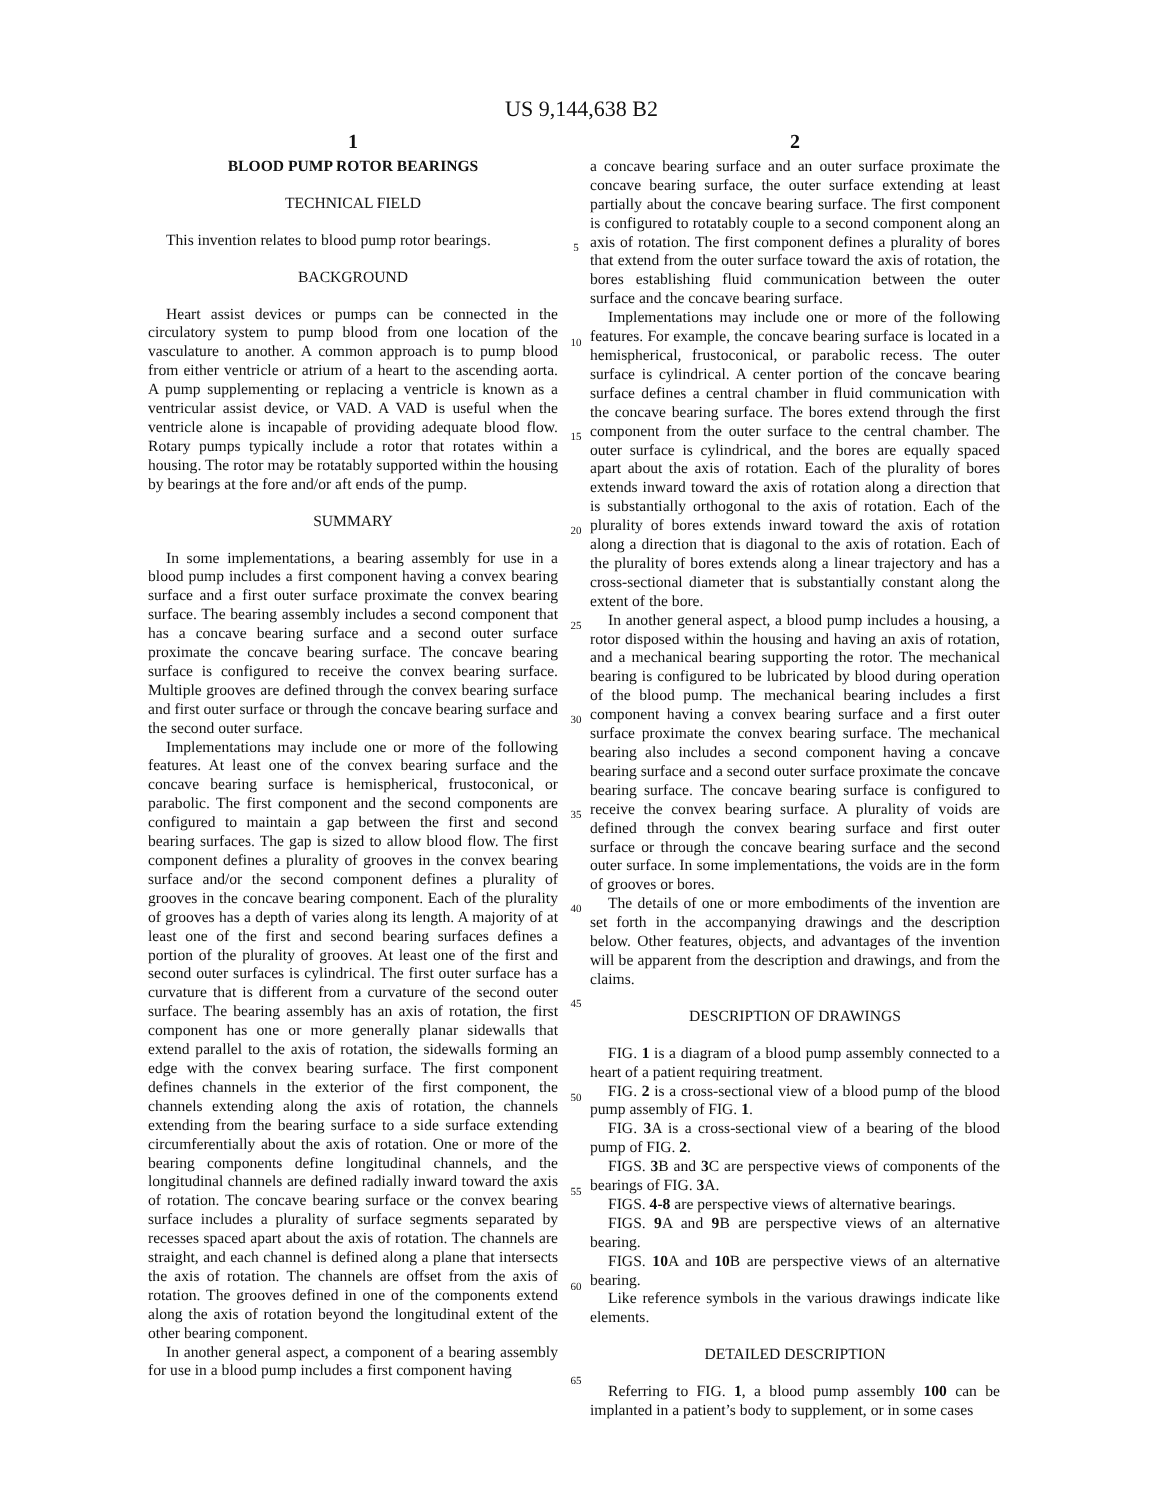US 9,144,638 B2
1
BLOOD PUMP ROTOR BEARINGS
TECHNICAL FIELD
This invention relates to blood pump rotor bearings.
BACKGROUND
Heart assist devices or pumps can be connected in the circulatory system to pump blood from one location of the vasculature to another. A common approach is to pump blood from either ventricle or atrium of a heart to the ascending aorta. A pump supplementing or replacing a ventricle is known as a ventricular assist device, or VAD. A VAD is useful when the ventricle alone is incapable of providing adequate blood flow. Rotary pumps typically include a rotor that rotates within a housing. The rotor may be rotatably supported within the housing by bearings at the fore and/or aft ends of the pump.
SUMMARY
In some implementations, a bearing assembly for use in a blood pump includes a first component having a convex bearing surface and a first outer surface proximate the convex bearing surface. The bearing assembly includes a second component that has a concave bearing surface and a second outer surface proximate the concave bearing surface. The concave bearing surface is configured to receive the convex bearing surface. Multiple grooves are defined through the convex bearing surface and first outer surface or through the concave bearing surface and the second outer surface.
Implementations may include one or more of the following features. At least one of the convex bearing surface and the concave bearing surface is hemispherical, frustoconical, or parabolic. The first component and the second components are configured to maintain a gap between the first and second bearing surfaces. The gap is sized to allow blood flow. The first component defines a plurality of grooves in the convex bearing surface and/or the second component defines a plurality of grooves in the concave bearing component. Each of the plurality of grooves has a depth of varies along its length. A majority of at least one of the first and second bearing surfaces defines a portion of the plurality of grooves. At least one of the first and second outer surfaces is cylindrical. The first outer surface has a curvature that is different from a curvature of the second outer surface. The bearing assembly has an axis of rotation, the first component has one or more generally planar sidewalls that extend parallel to the axis of rotation, the sidewalls forming an edge with the convex bearing surface. The first component defines channels in the exterior of the first component, the channels extending along the axis of rotation, the channels extending from the bearing surface to a side surface extending circumferentially about the axis of rotation. One or more of the bearing components define longitudinal channels, and the longitudinal channels are defined radially inward toward the axis of rotation. The concave bearing surface or the convex bearing surface includes a plurality of surface segments separated by recesses spaced apart about the axis of rotation. The channels are straight, and each channel is defined along a plane that intersects the axis of rotation. The channels are offset from the axis of rotation. The grooves defined in one of the components extend along the axis of rotation beyond the longitudinal extent of the other bearing component.
In another general aspect, a component of a bearing assembly for use in a blood pump includes a first component having
5
10
15
20
25
30
35
40
45
50
55
60
65
2
a concave bearing surface and an outer surface proximate the concave bearing surface, the outer surface extending at least partially about the concave bearing surface. The first component is configured to rotatably couple to a second component along an axis of rotation. The first component defines a plurality of bores that extend from the outer surface toward the axis of rotation, the bores establishing fluid communication between the outer surface and the concave bearing surface.
Implementations may include one or more of the following features. For example, the concave bearing surface is located in a hemispherical, frustoconical, or parabolic recess. The outer surface is cylindrical. A center portion of the concave bearing surface defines a central chamber in fluid communication with the concave bearing surface. The bores extend through the first component from the outer surface to the central chamber. The outer surface is cylindrical, and the bores are equally spaced apart about the axis of rotation. Each of the plurality of bores extends inward toward the axis of rotation along a direction that is substantially orthogonal to the axis of rotation. Each of the plurality of bores extends inward toward the axis of rotation along a direction that is diagonal to the axis of rotation. Each of the plurality of bores extends along a linear trajectory and has a cross-sectional diameter that is substantially constant along the extent of the bore.
In another general aspect, a blood pump includes a housing, a rotor disposed within the housing and having an axis of rotation, and a mechanical bearing supporting the rotor. The mechanical bearing is configured to be lubricated by blood during operation of the blood pump. The mechanical bearing includes a first component having a convex bearing surface and a first outer surface proximate the convex bearing surface. The mechanical bearing also includes a second component having a concave bearing surface and a second outer surface proximate the concave bearing surface. The concave bearing surface is configured to receive the convex bearing surface. A plurality of voids are defined through the convex bearing surface and first outer surface or through the concave bearing surface and the second outer surface. In some implementations, the voids are in the form of grooves or bores.
The details of one or more embodiments of the invention are set forth in the accompanying drawings and the description below. Other features, objects, and advantages of the invention will be apparent from the description and drawings, and from the claims.
DESCRIPTION OF DRAWINGS
FIG. 1 is a diagram of a blood pump assembly connected to a heart of a patient requiring treatment.
FIG. 2 is a cross-sectional view of a blood pump of the blood pump assembly of FIG. 1.
FIG. 3 A is a cross-sectional view of a bearing of the blood pump of FIG. 2.
FIGS. 3 B and 3 C are perspective views of components of the bearings of FIG. 3 A.
FIGS. 4-8 are perspective views of alternative bearings.
FIGS. 9 A and 9 B are perspective views of an alternative bearing.
FIGS. 10 A and 10 B are perspective views of an alternative bearing.
Like reference symbols in the various drawings indicate like elements.
DETAILED DESCRIPTION
Referring to FIG. 1, a blood pump assembly 100 can be implanted in a patient’s body to supplement, or in some cases